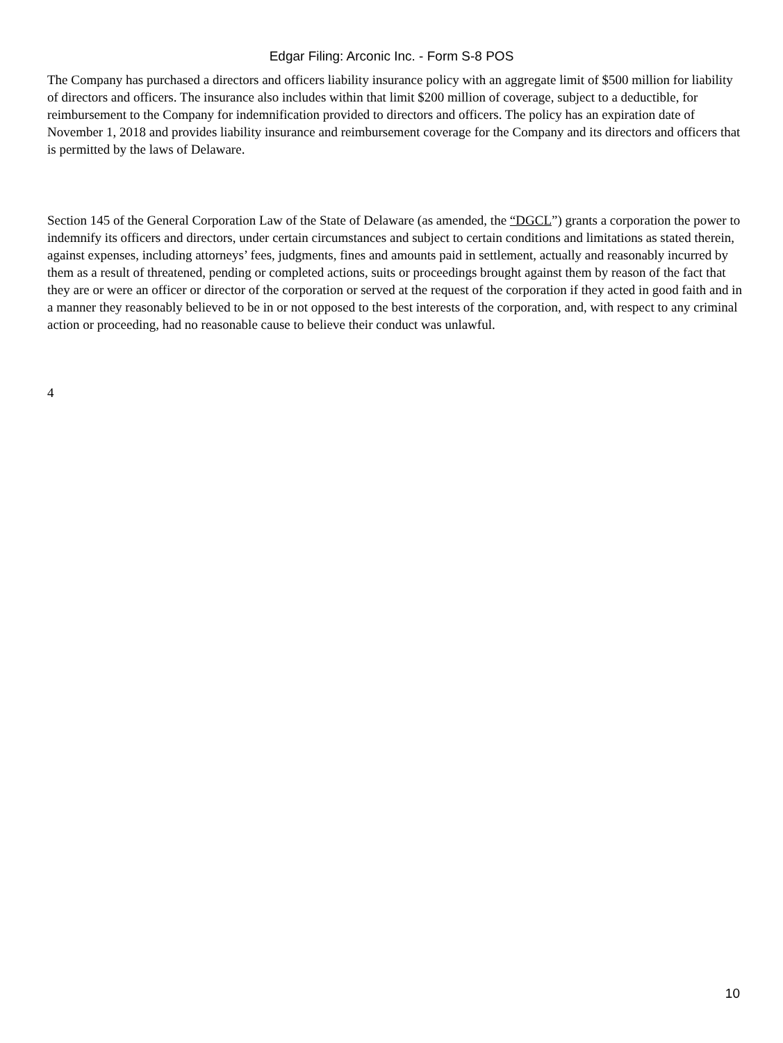Edgar Filing: Arconic Inc. - Form S-8 POS
The Company has purchased a directors and officers liability insurance policy with an aggregate limit of $500 million for liability of directors and officers. The insurance also includes within that limit $200 million of coverage, subject to a deductible, for reimbursement to the Company for indemnification provided to directors and officers. The policy has an expiration date of November 1, 2018 and provides liability insurance and reimbursement coverage for the Company and its directors and officers that is permitted by the laws of Delaware.
Section 145 of the General Corporation Law of the State of Delaware (as amended, the “DGCL”) grants a corporation the power to indemnify its officers and directors, under certain circumstances and subject to certain conditions and limitations as stated therein, against expenses, including attorneys’ fees, judgments, fines and amounts paid in settlement, actually and reasonably incurred by them as a result of threatened, pending or completed actions, suits or proceedings brought against them by reason of the fact that they are or were an officer or director of the corporation or served at the request of the corporation if they acted in good faith and in a manner they reasonably believed to be in or not opposed to the best interests of the corporation, and, with respect to any criminal action or proceeding, had no reasonable cause to believe their conduct was unlawful.
4
10